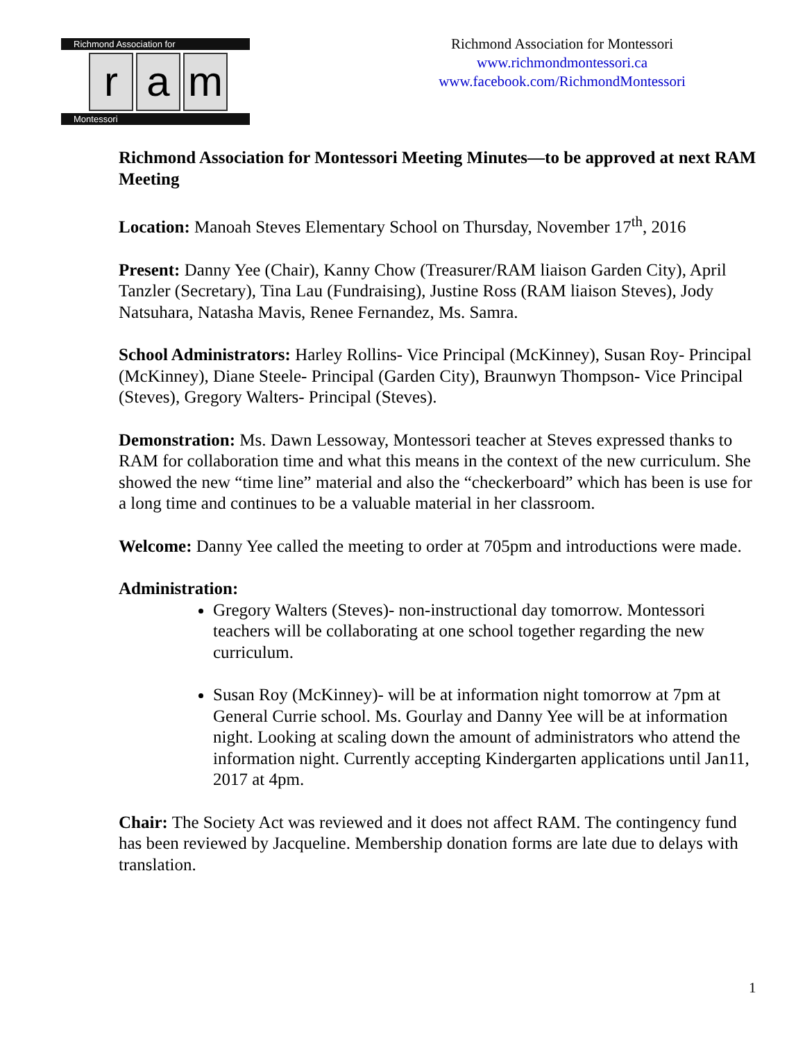Richmond Association for
ra m
Montessori
Richmond Association for Montessori
www.richmondmontessori.ca
www.facebook.com/RichmondMontessori
Richmond Association for Montessori Meeting Minutes—to be approved at next RAM Meeting
Location: Manoah Steves Elementary School on Thursday, November 17<sup>th</sup>, 2016
Present: Danny Yee (Chair), Kanny Chow (Treasurer/RAM liaison Garden City), April Tanzler (Secretary), Tina Lau (Fundraising), Justine Ross (RAM liaison Steves), Jody Natsuhara, Natasha Mavis, Renee Fernandez, Ms. Samra.
School Administrators: Harley Rollins- Vice Principal (McKinney), Susan Roy- Principal (McKinney), Diane Steele- Principal (Garden City), Braunwyn Thompson- Vice Principal (Steves), Gregory Walters- Principal (Steves).
Demonstration: Ms. Dawn Lessoway, Montessori teacher at Steves expressed thanks to RAM for collaboration time and what this means in the context of the new curriculum. She showed the new “time line” material and also the “checkerboard” which has been is use for a long time and continues to be a valuable material in her classroom.
Welcome: Danny Yee called the meeting to order at 705pm and introductions were made.
Administration:
Gregory Walters (Steves)- non-instructional day tomorrow. Montessori teachers will be collaborating at one school together regarding the new curriculum.
Susan Roy (McKinney)- will be at information night tomorrow at 7pm at General Currie school. Ms. Gourlay and Danny Yee will be at information night. Looking at scaling down the amount of administrators who attend the information night. Currently accepting Kindergarten applications until Jan11, 2017 at 4pm.
Chair: The Society Act was reviewed and it does not affect RAM. The contingency fund has been reviewed by Jacqueline. Membership donation forms are late due to delays with translation.
1